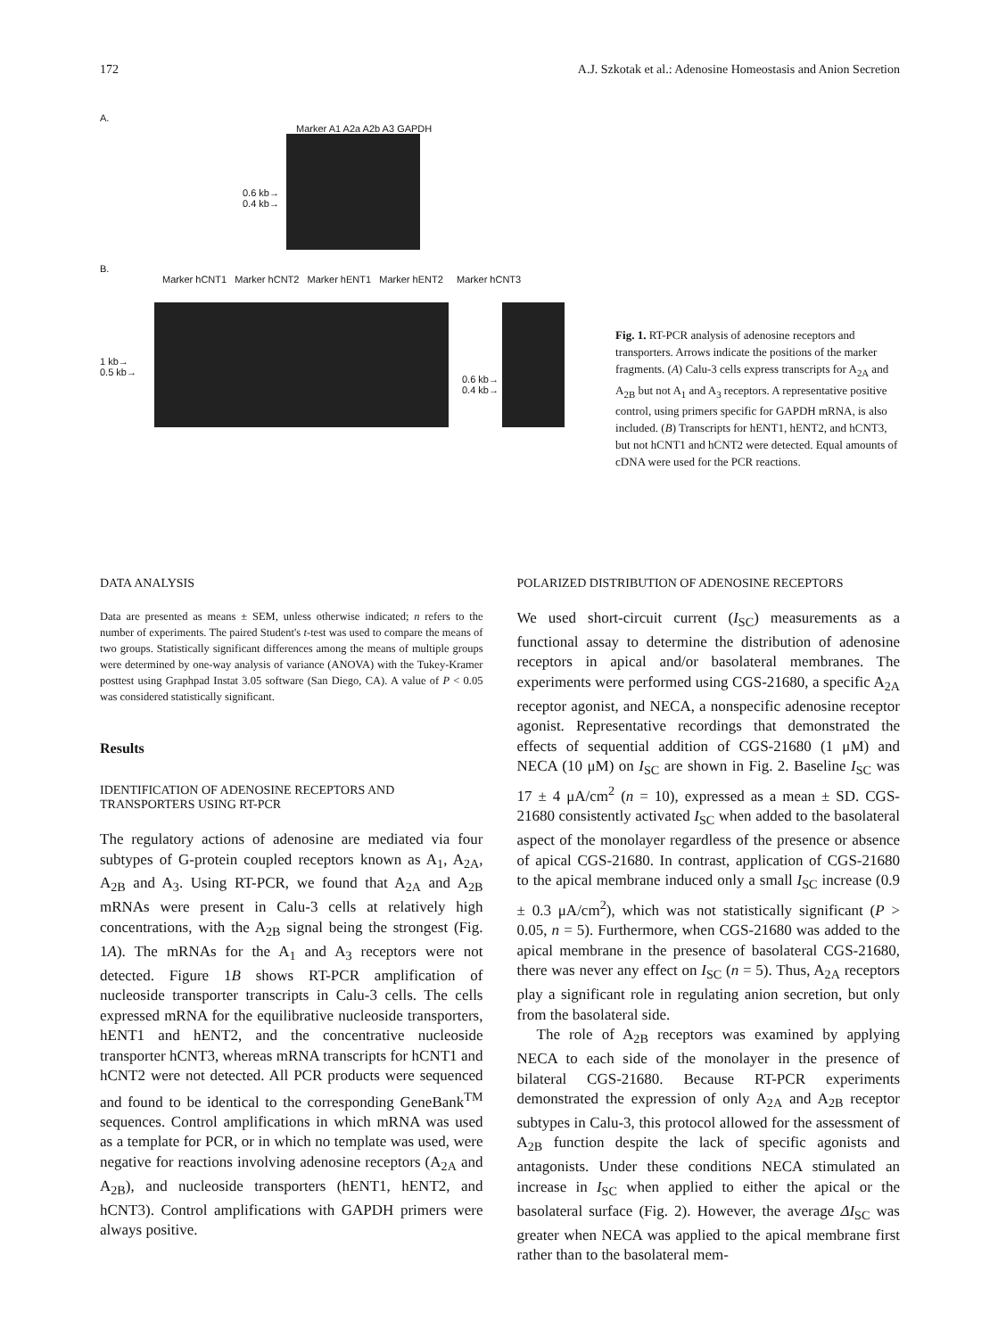172 A.J. Szkotak et al.: Adenosine Homeostasis and Anion Secretion
A.
Marker A1 A2a A2b A3 GAPDH
0.6 kb→
0.4 kb→
B.
Marker hCNT1 Marker hCNT2 Marker hENT1 Marker hENT2 Marker hCNT3
1 kb→
0.5 kb→
0.6 kb→
0.4 kb→
Fig. 1. RT-PCR analysis of adenosine receptors and transporters. Arrows indicate the positions of the marker fragments. (A) Calu-3 cells express transcripts for A<sub>2A</sub> and A<sub>2B</sub> but not A<sub>1</sub> and A<sub>3</sub> receptors. A representative positive control, using primers specific for GAPDH mRNA, is also included. (B) Transcripts for hENT1, hENT2, and hCNT3, but not hCNT1 and hCNT2 were detected. Equal amounts of cDNA were used for the PCR reactions.
DATA ANALYSIS
Data are presented as means ± SEM, unless otherwise indicated; n refers to the number of experiments. The paired Student's t-test was used to compare the means of two groups. Statistically significant differences among the means of multiple groups were determined by one-way analysis of variance (ANOVA) with the Tukey-Kramer posttest using Graphpad Instat 3.05 software (San Diego, CA). A value of P < 0.05 was considered statistically significant.
Results
IDENTIFICATION OF ADENOSINE RECEPTORS AND TRANSPORTERS USING RT-PCR
The regulatory actions of adenosine are mediated via four subtypes of G-protein coupled receptors known as A<sub>1</sub>, A<sub>2A</sub>, A<sub>2B</sub> and A<sub>3</sub>. Using RT-PCR, we found that A<sub>2A</sub> and A<sub>2B</sub> mRNAs were present in Calu-3 cells at relatively high concentrations, with the A<sub>2B</sub> signal being the strongest (Fig. 1A). The mRNAs for the A<sub>1</sub> and A<sub>3</sub> receptors were not detected. Figure 1B shows RT-PCR amplification of nucleoside transporter transcripts in Calu-3 cells. The cells expressed mRNA for the equilibrative nucleoside transporters, hENT1 and hENT2, and the concentrative nucleoside transporter hCNT3, whereas mRNA transcripts for hCNT1 and hCNT2 were not detected. All PCR products were sequenced and found to be identical to the corresponding GeneBank<sup>TM</sup> sequences. Control amplifications in which mRNA was used as a template for PCR, or in which no template was used, were negative for reactions involving adenosine receptors (A<sub>2A</sub> and A<sub>2B</sub>), and nucleoside transporters (hENT1, hENT2, and hCNT3). Control amplifications with GAPDH primers were always positive.
POLARIZED DISTRIBUTION OF ADENOSINE RECEPTORS
We used short-circuit current (I<sub>SC</sub>) measurements as a functional assay to determine the distribution of adenosine receptors in apical and/or basolateral membranes. The experiments were performed using CGS-21680, a specific A<sub>2A</sub> receptor agonist, and NECA, a nonspecific adenosine receptor agonist. Representative recordings that demonstrated the effects of sequential addition of CGS-21680 (1 μM) and NECA (10 μM) on I<sub>SC</sub> are shown in Fig. 2. Baseline I<sub>SC</sub> was 17 ± 4 μA/cm<sup>2</sup> (n = 10), expressed as a mean ± SD. CGS-21680 consistently activated I<sub>SC</sub> when added to the basolateral aspect of the monolayer regardless of the presence or absence of apical CGS-21680. In contrast, application of CGS-21680 to the apical membrane induced only a small I<sub>SC</sub> increase (0.9 ± 0.3 μA/cm<sup>2</sup>), which was not statistically significant (P > 0.05, n = 5). Furthermore, when CGS-21680 was added to the apical membrane in the presence of basolateral CGS-21680, there was never any effect on I<sub>SC</sub> (n = 5). Thus, A<sub>2A</sub> receptors play a significant role in regulating anion secretion, but only from the basolateral side.
The role of A<sub>2B</sub> receptors was examined by applying NECA to each side of the monolayer in the presence of bilateral CGS-21680. Because RT-PCR experiments demonstrated the expression of only A<sub>2A</sub> and A<sub>2B</sub> receptor subtypes in Calu-3, this protocol allowed for the assessment of A<sub>2B</sub> function despite the lack of specific agonists and antagonists. Under these conditions NECA stimulated an increase in I<sub>SC</sub> when applied to either the apical or the basolateral surface (Fig. 2). However, the average ΔI<sub>SC</sub> was greater when NECA was applied to the apical membrane first rather than to the basolateral mem-